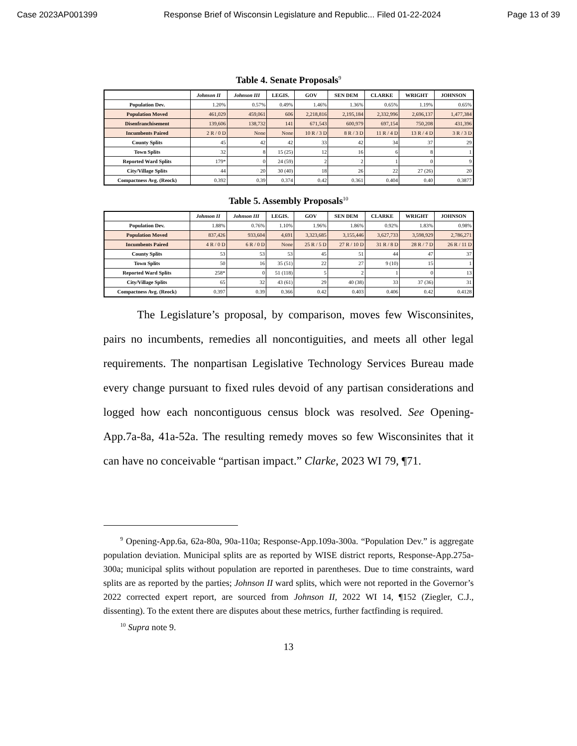Case 2023AP001399 Response Brief of Wisconsin Legislature and Republic... Filed 01-22-2024 Page 13 of 39
Table 4. Senate Proposals<sup>9</sup>
| | Johnson II | Johnson III | LEGIS. | GOV | SEN DEM | CLARKE | WRIGHT | JOHNSON |
| --- | --- | --- | --- | --- | --- | --- | --- | --- |
| Population Dev. | 1.20% | 0.57% | 0.49% | 1.46% | 1.36% | 0.65% | 1.19% | 0.65% |
| Population Moved | 461,029 | 459,061 | 606 | 2,218,816 | 2,195,184 | 2,332,996 | 2,696,137 | 1,477,384 |
| Disenfranchisement | 139,606 | 138,732 | 141 | 671,543 | 600,979 | 697,154 | 750,208 | 431,396 |
| Incumbents Paired | 2 R / 0 D | None | None | 10 R / 3 D | 8 R / 3 D | 11 R / 4 D | 13 R / 4 D | 3 R / 3 D |
| County Splits | 45 | 42 | 42 | 33 | 42 | 34 | 37 | 29 |
| Town Splits | 32 | 8 | 15 (25) | 12 | 16 | 6 | 8 | 1 |
| Reported Ward Splits | 179* | 0 | 24 (59) | 2 | 2 | 1 | 0 | 9 |
| City/Village Splits | 44 | 20 | 30 (40) | 18 | 26 | 22 | 27 (26) | 20 |
| Compactness Avg. (Reock) | 0.392 | 0.39 | 0.374 | 0.42 | 0.361 | 0.404 | 0.40 | 0.3877 |
Table 5. Assembly Proposals<sup>10</sup>
| | Johnson II | Johnson III | LEGIS. | GOV | SEN DEM | CLARKE | WRIGHT | JOHNSON |
| --- | --- | --- | --- | --- | --- | --- | --- | --- |
| Population Dev. | 1.88% | 0.76% | 1.10% | 1.96% | 1.86% | 0.92% | 1.83% | 0.98% |
| Population Moved | 837,426 | 933,604 | 4,691 | 3,323,685 | 3,155,446 | 3,627,733 | 3,598,929 | 2,786,271 |
| Incumbents Paired | 4 R / 0 D | 6 R / 0 D | None | 25 R / 5 D | 27 R / 10 D | 31 R / 8 D | 28 R / 7 D | 26 R / 11 D |
| County Splits | 53 | 53 | 53 | 45 | 51 | 44 | 47 | 37 |
| Town Splits | 50 | 16 | 35 (51) | 22 | 27 | 9 (10) | 15 | 1 |
| Reported Ward Splits | 258* | 0 | 51 (118) | 5 | 2 | 1 | 0 | 13 |
| City/Village Splits | 65 | 32 | 43 (61) | 29 | 40 (38) | 33 | 37 (36) | 31 |
| Compactness Avg. (Reock) | 0.397 | 0.39 | 0.366 | 0.42 | 0.403 | 0.406 | 0.42 | 0.4128 |
The Legislature’s proposal, by comparison, moves few Wisconsinites, pairs no incumbents, remedies all noncontiguities, and meets all other legal requirements. The nonpartisan Legislative Technology Services Bureau made every change pursuant to fixed rules devoid of any partisan considerations and logged how each noncontiguous census block was resolved. See Opening-App.7a-8a, 41a-52a. The resulting remedy moves so few Wisconsinites that it can have no conceivable “partisan impact.” Clarke, 2023 WI 79, ¶71.
<sup>9</sup> Opening-App.6a, 62a-80a, 90a-110a; Response-App.109a-300a. “Population Dev.” is aggregate population deviation. Municipal splits are as reported by WISE district reports, Response-App.275a-300a; municipal splits without population are reported in parentheses. Due to time constraints, ward splits are as reported by the parties; Johnson II ward splits, which were not reported in the Governor’s 2022 corrected expert report, are sourced from Johnson II, 2022 WI 14, ¶152 (Ziegler, C.J., dissenting). To the extent there are disputes about these metrics, further factfinding is required.
<sup>10</sup> Supra note 9.
13